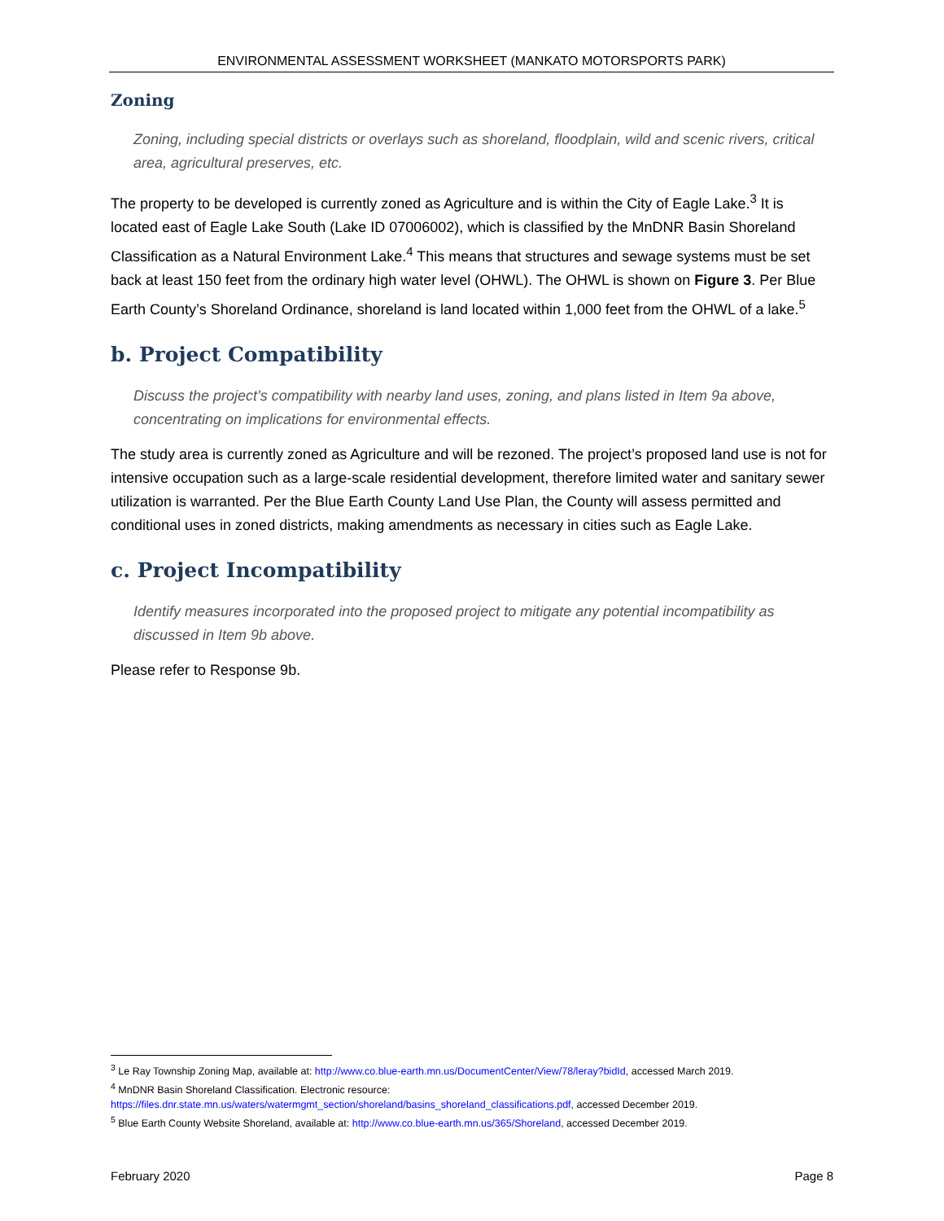ENVIRONMENTAL ASSESSMENT WORKSHEET (MANKATO MOTORSPORTS PARK)
Zoning
Zoning, including special districts or overlays such as shoreland, floodplain, wild and scenic rivers, critical area, agricultural preserves, etc.
The property to be developed is currently zoned as Agriculture and is within the City of Eagle Lake.<sup>3</sup> It is located east of Eagle Lake South (Lake ID 07006002), which is classified by the MnDNR Basin Shoreland Classification as a Natural Environment Lake.<sup>4</sup> This means that structures and sewage systems must be set back at least 150 feet from the ordinary high water level (OHWL). The OHWL is shown on Figure 3. Per Blue Earth County’s Shoreland Ordinance, shoreland is land located within 1,000 feet from the OHWL of a lake.<sup>5</sup>
b. Project Compatibility
Discuss the project’s compatibility with nearby land uses, zoning, and plans listed in Item 9a above, concentrating on implications for environmental effects.
The study area is currently zoned as Agriculture and will be rezoned. The project’s proposed land use is not for intensive occupation such as a large-scale residential development, therefore limited water and sanitary sewer utilization is warranted. Per the Blue Earth County Land Use Plan, the County will assess permitted and conditional uses in zoned districts, making amendments as necessary in cities such as Eagle Lake.
c. Project Incompatibility
Identify measures incorporated into the proposed project to mitigate any potential incompatibility as discussed in Item 9b above.
Please refer to Response 9b.
<sup>3</sup> Le Ray Township Zoning Map, available at: http://www.co.blue-earth.mn.us/DocumentCenter/View/78/leray?bidId, accessed March 2019.
<sup>4</sup> MnDNR Basin Shoreland Classification. Electronic resource:
https://files.dnr.state.mn.us/waters/watermgmt_section/shoreland/basins_shoreland_classifications.pdf, accessed December 2019.
<sup>5</sup> Blue Earth County Website Shoreland, available at: http://www.co.blue-earth.mn.us/365/Shoreland, accessed December 2019.
February 2020 Page 8